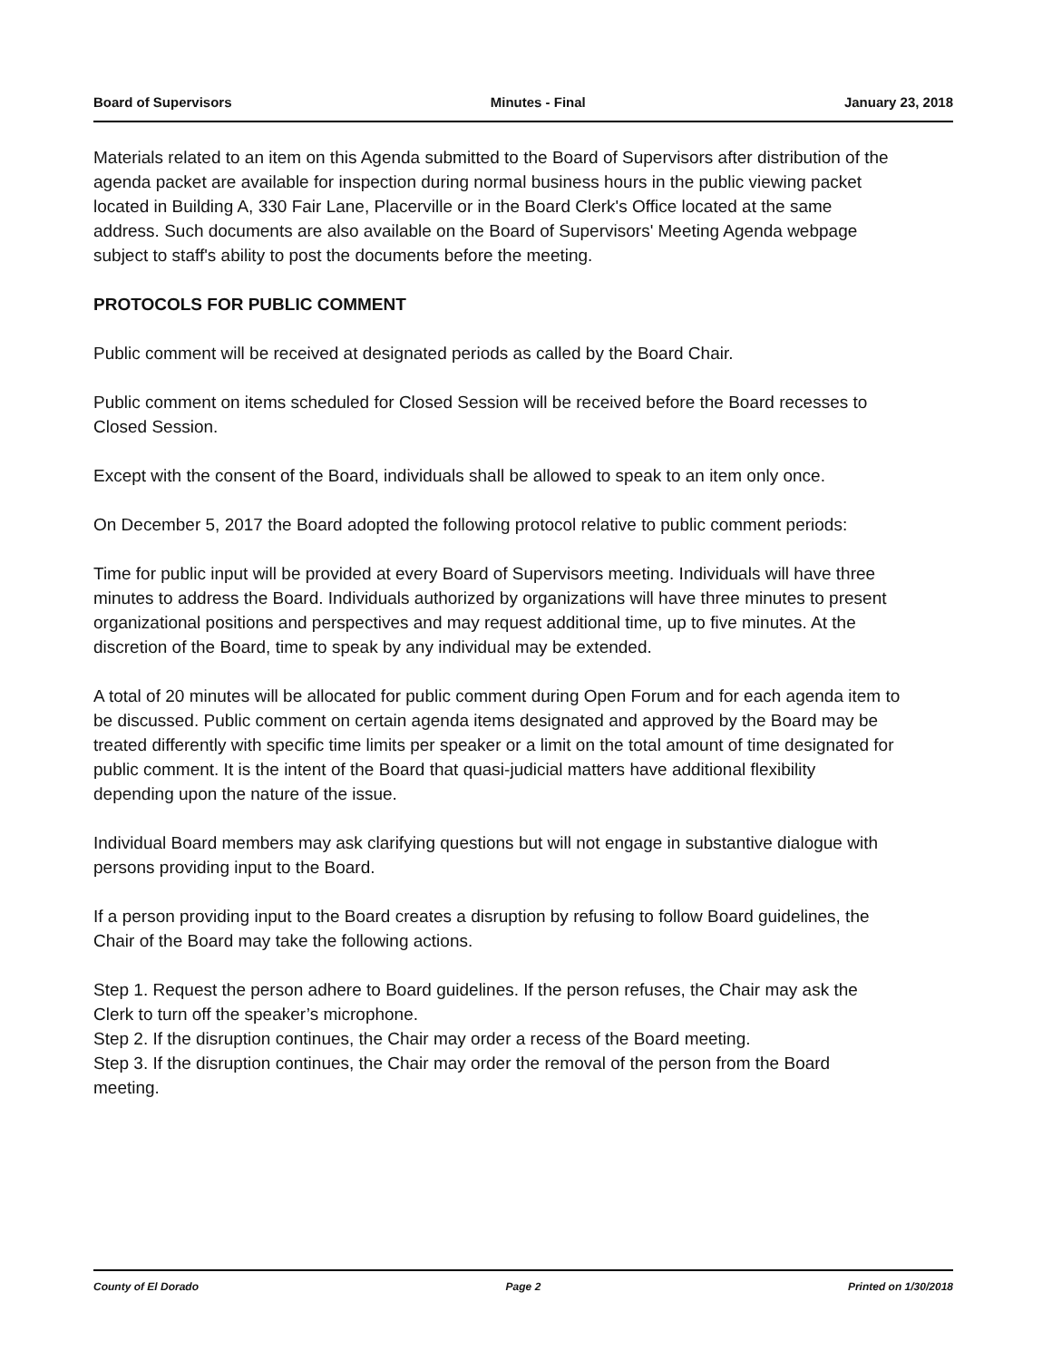Board of Supervisors Minutes - Final January 23, 2018
Materials related to an item on this Agenda submitted to the Board of Supervisors after distribution of the agenda packet are available for inspection during normal business hours in the public viewing packet located in Building A, 330 Fair Lane, Placerville or in the Board Clerk's Office located at the same address. Such documents are also available on the Board of Supervisors' Meeting Agenda webpage subject to staff's ability to post the documents before the meeting.
PROTOCOLS FOR PUBLIC COMMENT
Public comment will be received at designated periods as called by the Board Chair.
Public comment on items scheduled for Closed Session will be received before the Board recesses to Closed Session.
Except with the consent of the Board, individuals shall be allowed to speak to an item only once.
On December 5, 2017 the Board adopted the following protocol relative to public comment periods:
Time for public input will be provided at every Board of Supervisors meeting. Individuals will have three minutes to address the Board. Individuals authorized by organizations will have three minutes to present organizational positions and perspectives and may request additional time, up to five minutes. At the discretion of the Board, time to speak by any individual may be extended.
A total of 20 minutes will be allocated for public comment during Open Forum and for each agenda item to be discussed. Public comment on certain agenda items designated and approved by the Board may be treated differently with specific time limits per speaker or a limit on the total amount of time designated for public comment. It is the intent of the Board that quasi-judicial matters have additional flexibility depending upon the nature of the issue.
Individual Board members may ask clarifying questions but will not engage in substantive dialogue with persons providing input to the Board.
If a person providing input to the Board creates a disruption by refusing to follow Board guidelines, the Chair of the Board may take the following actions.
Step 1. Request the person adhere to Board guidelines. If the person refuses, the Chair may ask the Clerk to turn off the speaker’s microphone.
Step 2. If the disruption continues, the Chair may order a recess of the Board meeting.
Step 3. If the disruption continues, the Chair may order the removal of the person from the Board meeting.
County of El Dorado Page 2 Printed on 1/30/2018